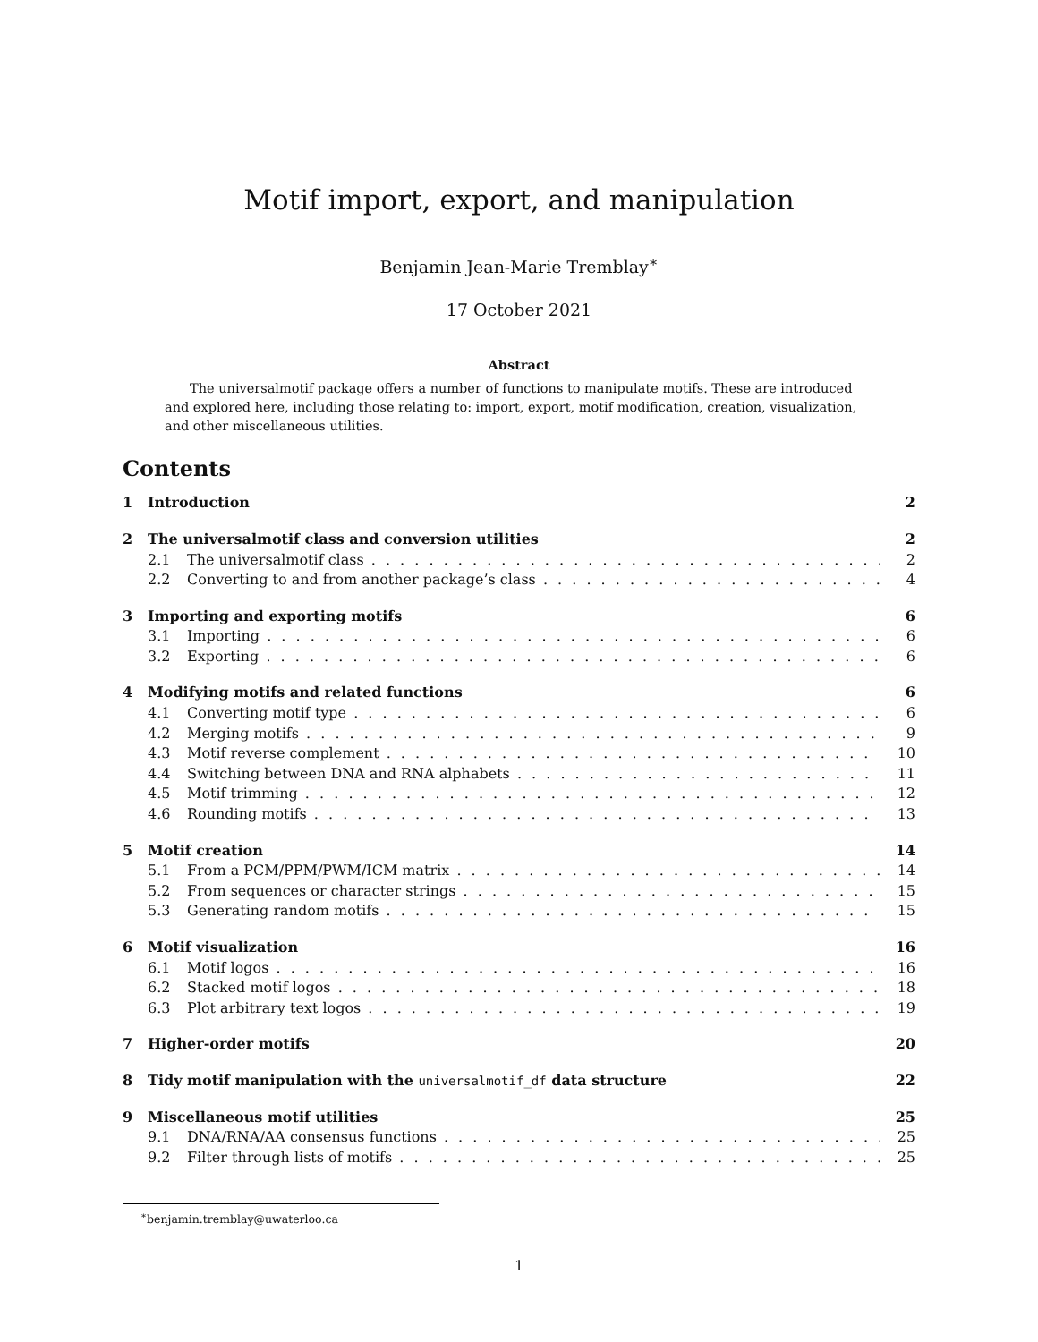Motif import, export, and manipulation
Benjamin Jean-Marie Tremblay<sup>∗</sup>
17 October 2021
Abstract
The universalmotif package offers a number of functions to manipulate motifs. These are introduced and explored here, including those relating to: import, export, motif modification, creation, visualization, and other miscellaneous utilities.
Contents
1 Introduction 2
2 The universalmotif class and conversion utilities 2
2.1 The universalmotif class 2
2.2 Converting to and from another package’s class 4
3 Importing and exporting motifs 6
3.1 Importing 6
3.2 Exporting 6
4 Modifying motifs and related functions 6
4.1 Converting motif type 6
4.2 Merging motifs 9
4.3 Motif reverse complement 10
4.4 Switching between DNA and RNA alphabets 11
4.5 Motif trimming 12
4.6 Rounding motifs 13
5 Motif creation 14
5.1 From a PCM/PPM/PWM/ICM matrix 14
5.2 From sequences or character strings 15
5.3 Generating random motifs 15
6 Motif visualization 16
6.1 Motif logos 16
6.2 Stacked motif logos 18
6.3 Plot arbitrary text logos 19
7 Higher-order motifs 20
8 Tidy motif manipulation with the universalmotif_df data structure 22
9 Miscellaneous motif utilities 25
9.1 DNA/RNA/AA consensus functions 25
9.2 Filter through lists of motifs 25
<sup>∗</sup>benjamin.tremblay@uwaterloo.ca
1